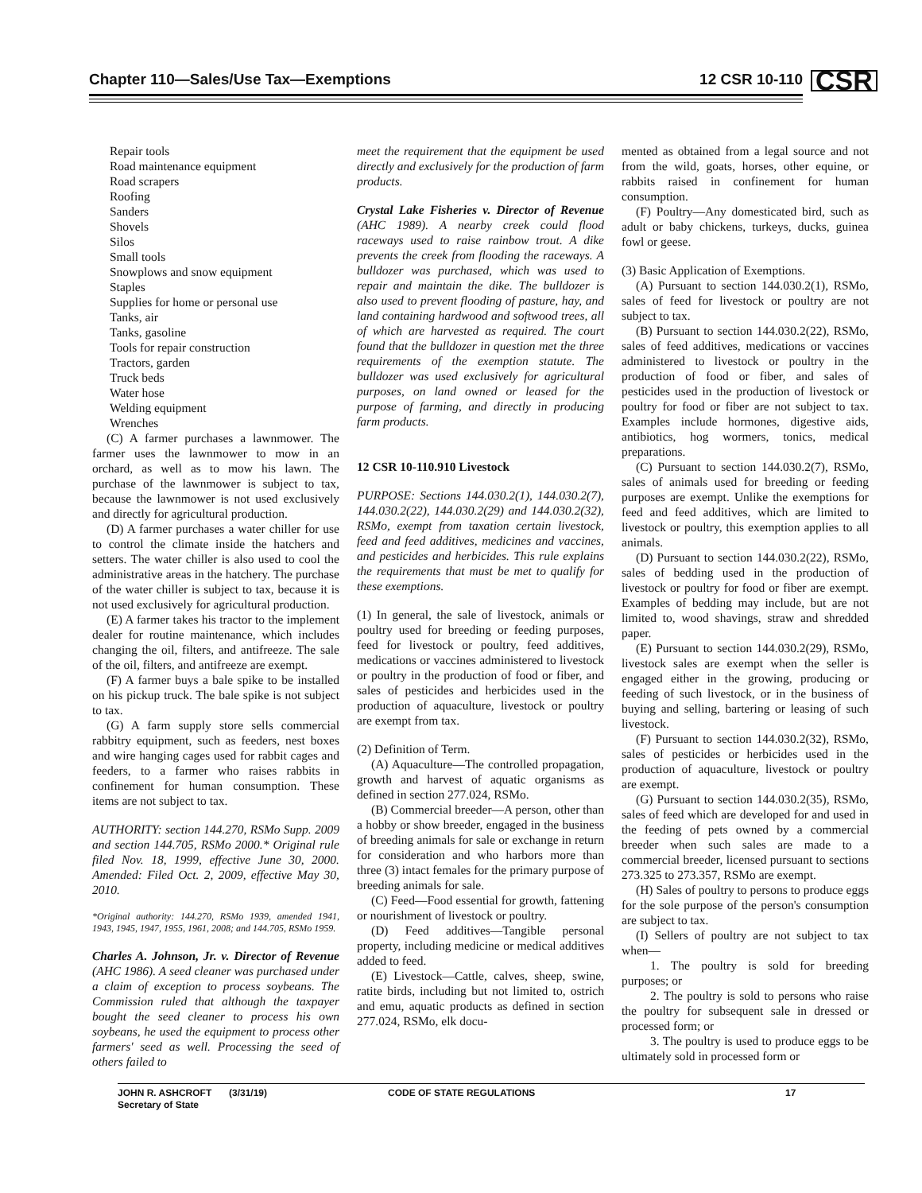Chapter 110—Sales/Use Tax—Exemptions 12 CSR 10-110 CSR
Repair tools
Road maintenance equipment
Road scrapers
Roofing
Sanders
Shovels
Silos
Small tools
Snowplows and snow equipment
Staples
Supplies for home or personal use
Tanks, air
Tanks, gasoline
Tools for repair construction
Tractors, garden
Truck beds
Water hose
Welding equipment
Wrenches
(C) A farmer purchases a lawnmower. The farmer uses the lawnmower to mow in an orchard, as well as to mow his lawn. The purchase of the lawnmower is subject to tax, because the lawnmower is not used exclusively and directly for agricultural production.
(D) A farmer purchases a water chiller for use to control the climate inside the hatchers and setters. The water chiller is also used to cool the administrative areas in the hatchery. The purchase of the water chiller is subject to tax, because it is not used exclusively for agricultural production.
(E) A farmer takes his tractor to the implement dealer for routine maintenance, which includes changing the oil, filters, and antifreeze. The sale of the oil, filters, and antifreeze are exempt.
(F) A farmer buys a bale spike to be installed on his pickup truck. The bale spike is not subject to tax.
(G) A farm supply store sells commercial rabbitry equipment, such as feeders, nest boxes and wire hanging cages used for rabbit cages and feeders, to a farmer who raises rabbits in confinement for human consumption. These items are not subject to tax.
AUTHORITY: section 144.270, RSMo Supp. 2009 and section 144.705, RSMo 2000.* Original rule filed Nov. 18, 1999, effective June 30, 2000. Amended: Filed Oct. 2, 2009, effective May 30, 2010.
*Original authority: 144.270, RSMo 1939, amended 1941, 1943, 1945, 1947, 1955, 1961, 2008; and 144.705, RSMo 1959.
Charles A. Johnson, Jr. v. Director of Revenue (AHC 1986). A seed cleaner was purchased under a claim of exception to process soybeans. The Commission ruled that although the taxpayer bought the seed cleaner to process his own soybeans, he used the equipment to process other farmers' seed as well. Processing the seed of others failed to
meet the requirement that the equipment be used directly and exclusively for the production of farm products.
Crystal Lake Fisheries v. Director of Revenue (AHC 1989). A nearby creek could flood raceways used to raise rainbow trout. A dike prevents the creek from flooding the raceways. A bulldozer was purchased, which was used to repair and maintain the dike. The bulldozer is also used to prevent flooding of pasture, hay, and land containing hardwood and softwood trees, all of which are harvested as required. The court found that the bulldozer in question met the three requirements of the exemption statute. The bulldozer was used exclusively for agricultural purposes, on land owned or leased for the purpose of farming, and directly in producing farm products.
12 CSR 10-110.910 Livestock
PURPOSE: Sections 144.030.2(1), 144.030.2(7), 144.030.2(22), 144.030.2(29) and 144.030.2(32), RSMo, exempt from taxation certain livestock, feed and feed additives, medicines and vaccines, and pesticides and herbicides. This rule explains the requirements that must be met to qualify for these exemptions.
(1) In general, the sale of livestock, animals or poultry used for breeding or feeding purposes, feed for livestock or poultry, feed additives, medications or vaccines administered to livestock or poultry in the production of food or fiber, and sales of pesticides and herbicides used in the production of aquaculture, livestock or poultry are exempt from tax.
(2) Definition of Term.
(A) Aquaculture—The controlled propagation, growth and harvest of aquatic organisms as defined in section 277.024, RSMo.
(B) Commercial breeder—A person, other than a hobby or show breeder, engaged in the business of breeding animals for sale or exchange in return for consideration and who harbors more than three (3) intact females for the primary purpose of breeding animals for sale.
(C) Feed—Food essential for growth, fattening or nourishment of livestock or poultry.
(D) Feed additives—Tangible personal property, including medicine or medical additives added to feed.
(E) Livestock—Cattle, calves, sheep, swine, ratite birds, including but not limited to, ostrich and emu, aquatic products as defined in section 277.024, RSMo, elk docu-
mented as obtained from a legal source and not from the wild, goats, horses, other equine, or rabbits raised in confinement for human consumption.
(F) Poultry—Any domesticated bird, such as adult or baby chickens, turkeys, ducks, guinea fowl or geese.
(3) Basic Application of Exemptions.
(A) Pursuant to section 144.030.2(1), RSMo, sales of feed for livestock or poultry are not subject to tax.
(B) Pursuant to section 144.030.2(22), RSMo, sales of feed additives, medications or vaccines administered to livestock or poultry in the production of food or fiber, and sales of pesticides used in the production of livestock or poultry for food or fiber are not subject to tax. Examples include hormones, digestive aids, antibiotics, hog wormers, tonics, medical preparations.
(C) Pursuant to section 144.030.2(7), RSMo, sales of animals used for breeding or feeding purposes are exempt. Unlike the exemptions for feed and feed additives, which are limited to livestock or poultry, this exemption applies to all animals.
(D) Pursuant to section 144.030.2(22), RSMo, sales of bedding used in the production of livestock or poultry for food or fiber are exempt. Examples of bedding may include, but are not limited to, wood shavings, straw and shredded paper.
(E) Pursuant to section 144.030.2(29), RSMo, livestock sales are exempt when the seller is engaged either in the growing, producing or feeding of such livestock, or in the business of buying and selling, bartering or leasing of such livestock.
(F) Pursuant to section 144.030.2(32), RSMo, sales of pesticides or herbicides used in the production of aquaculture, livestock or poultry are exempt.
(G) Pursuant to section 144.030.2(35), RSMo, sales of feed which are developed for and used in the feeding of pets owned by a commercial breeder when such sales are made to a commercial breeder, licensed pursuant to sections 273.325 to 273.357, RSMo are exempt.
(H) Sales of poultry to persons to produce eggs for the sole purpose of the person's consumption are subject to tax.
(I) Sellers of poultry are not subject to tax when—
1. The poultry is sold for breeding purposes; or
2. The poultry is sold to persons who raise the poultry for subsequent sale in dressed or processed form; or
3. The poultry is used to produce eggs to be ultimately sold in processed form or
JOHN R. ASHCROFT
Secretary of State
(3/31/19) CODE OF STATE REGULATIONS 17